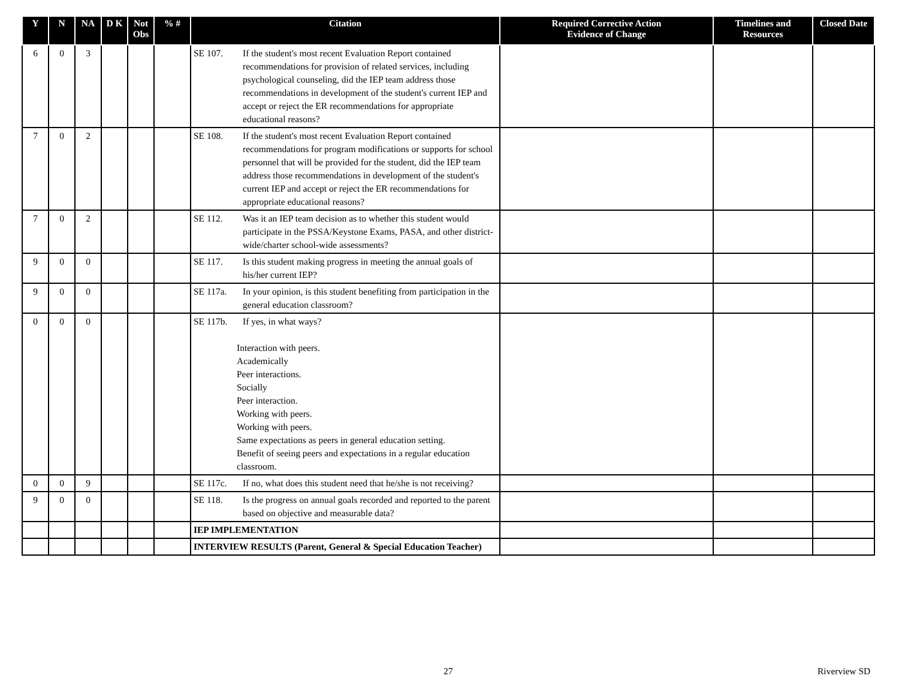| Y | N | NA | D K | Not Obs | % # | Citation | Required Corrective Action Evidence of Change | Timelines and Resources | Closed Date |
| --- | --- | --- | --- | --- | --- | --- | --- | --- | --- |
| 6 | 0 | 3 | | | | SE 107. If the student's most recent Evaluation Report contained recommendations for provision of related services, including psychological counseling, did the IEP team address those recommendations in development of the student's current IEP and accept or reject the ER recommendations for appropriate educational reasons? | | | |
| 7 | 0 | 2 | | | | SE 108. If the student's most recent Evaluation Report contained recommendations for program modifications or supports for school personnel that will be provided for the student, did the IEP team address those recommendations in development of the student's current IEP and accept or reject the ER recommendations for appropriate educational reasons? | | | |
| 7 | 0 | 2 | | | | SE 112. Was it an IEP team decision as to whether this student would participate in the PSSA/Keystone Exams, PASA, and other district-wide/charter school-wide assessments? | | | |
| 9 | 0 | 0 | | | | SE 117. Is this student making progress in meeting the annual goals of his/her current IEP? | | | |
| 9 | 0 | 0 | | | | SE 117a. In your opinion, is this student benefiting from participation in the general education classroom? | | | |
| 0 | 0 | 0 | | | | SE 117b. If yes, in what ways? Interaction with peers. Academically Peer interactions. Socially Peer interaction. Working with peers. Working with peers. Same expectations as peers in general education setting. Benefit of seeing peers and expectations in a regular education classroom. | | | |
| 0 | 0 | 9 | | | | SE 117c. If no, what does this student need that he/she is not receiving? | | | |
| 9 | 0 | 0 | | | | SE 118. Is the progress on annual goals recorded and reported to the parent based on objective and measurable data? | | | |
| | | | | | | IEP IMPLEMENTATION | | | |
| | | | | | | INTERVIEW RESULTS (Parent, General & Special Education Teacher) | | | |
27 Riverview SD